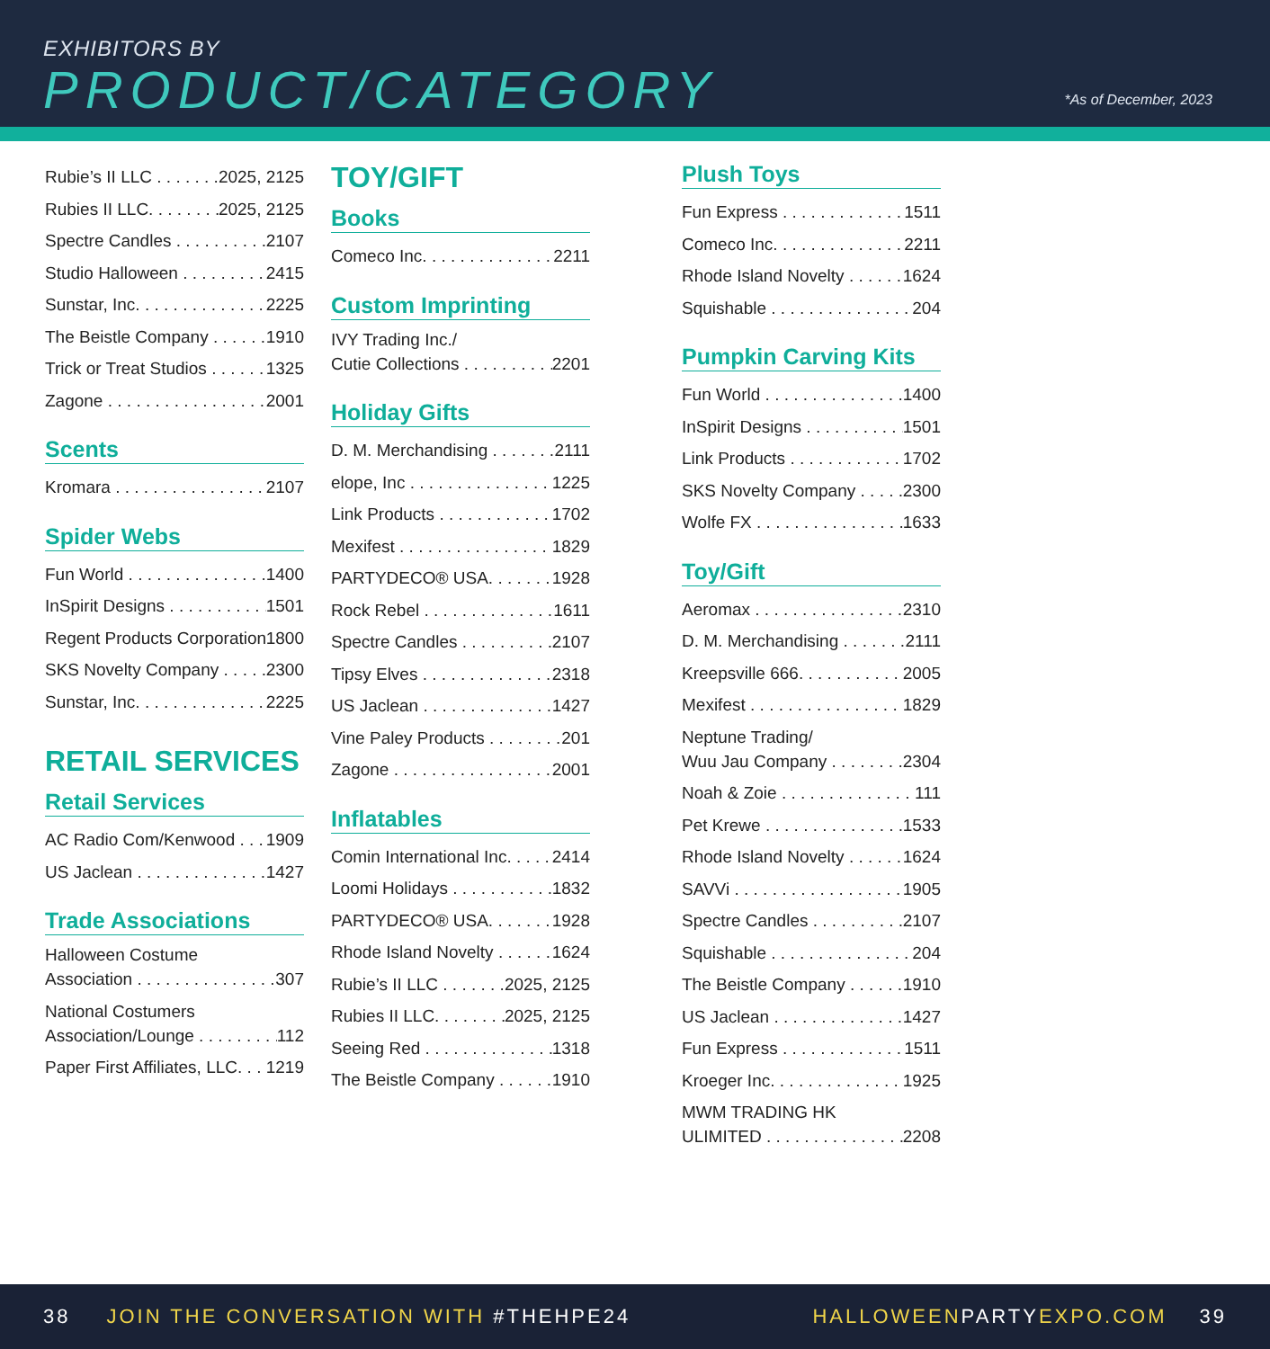EXHIBITORS BY
PRODUCT/CATEGORY *As of December, 2023
Rubie’s II LLC 2025, 2125
Rubies II LLC. 2025, 2125
Spectre Candles 2107
Studio Halloween 2415
Sunstar, Inc. 2225
The Beistle Company 1910
Trick or Treat Studios 1325
Zagone 2001
Scents
Kromara 2107
Spider Webs
Fun World 1400
InSpirit Designs 1501
Regent Products Corporation 1800
SKS Novelty Company 2300
Sunstar, Inc. 2225
RETAIL SERVICES
Retail Services
AC Radio Com/Kenwood 1909
US Jaclean 1427
Trade Associations
Halloween Costume
Association 307
National Costumers
Association/Lounge 112
Paper First Affiliates, LLC. 1219
TOY/GIFT
Books
Comeco Inc. 2211
Custom Imprinting
IVY Trading Inc./
Cutie Collections 2201
Holiday Gifts
D. M. Merchandising 2111
elope, Inc 1225
Link Products 1702
Mexifest 1829
PARTYDECO® USA. 1928
Rock Rebel 1611
Spectre Candles 2107
Tipsy Elves 2318
US Jaclean 1427
Vine Paley Products 201
Zagone 2001
Inflatables
Comin International Inc. 2414
Loomi Holidays 1832
PARTYDECO® USA. 1928
Rhode Island Novelty 1624
Rubie’s II LLC 2025, 2125
Rubies II LLC. 2025, 2125
Seeing Red 1318
The Beistle Company 1910
Plush Toys
Fun Express 1511
Comeco Inc. 2211
Rhode Island Novelty 1624
Squishable 204
Pumpkin Carving Kits
Fun World 1400
InSpirit Designs 1501
Link Products 1702
SKS Novelty Company 2300
Wolfe FX 1633
Toy/Gift
Aeromax 2310
D. M. Merchandising 2111
Kreepsville 666. 2005
Mexifest 1829
Neptune Trading/
Wuu Jau Company 2304
Noah & Zoie 111
Pet Krewe 1533
Rhode Island Novelty 1624
SAVVi 1905
Spectre Candles 2107
Squishable 204
The Beistle Company 1910
US Jaclean 1427
Fun Express 1511
Kroeger Inc. 1925
MWM TRADING HK
ULIMITED 2208
38 JOIN THE CONVERSATION WITH #THEHPE24 HALLOWEENPARTYEXPO.COM 39